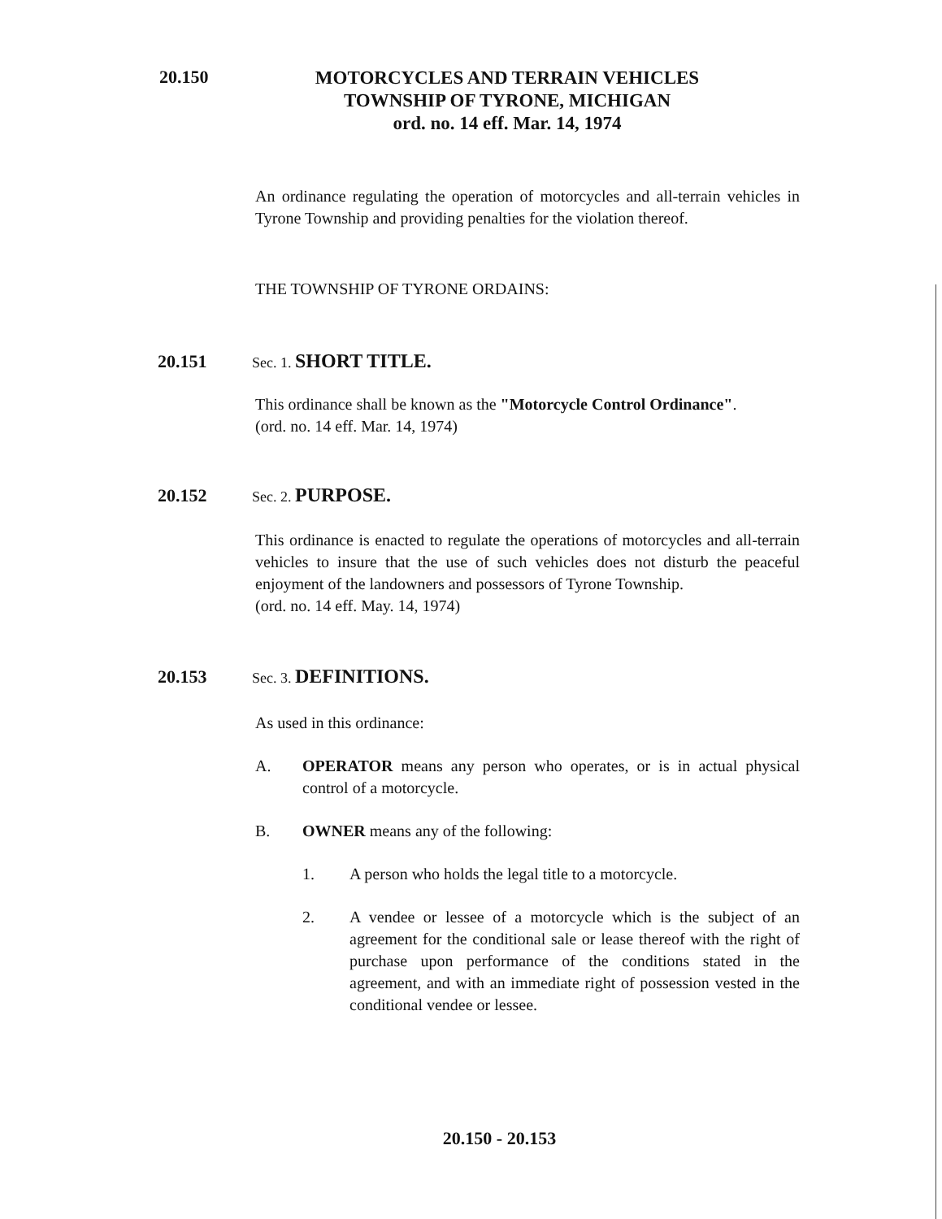20.150
MOTORCYCLES AND TERRAIN VEHICLES
TOWNSHIP OF TYRONE, MICHIGAN
ord. no. 14 eff. Mar. 14, 1974
An ordinance regulating the operation of motorcycles and all-terrain vehicles in Tyrone Township and providing penalties for the violation thereof.
THE TOWNSHIP OF TYRONE ORDAINS:
20.151
Sec. 1. SHORT TITLE.
This ordinance shall be known as the "Motorcycle Control Ordinance".
(ord. no. 14 eff. Mar. 14, 1974)
20.152
Sec. 2. PURPOSE.
This ordinance is enacted to regulate the operations of motorcycles and all-terrain vehicles to insure that the use of such vehicles does not disturb the peaceful enjoyment of the landowners and possessors of Tyrone Township.
(ord. no. 14 eff. May. 14, 1974)
20.153
Sec. 3. DEFINITIONS.
As used in this ordinance:
A. OPERATOR means any person who operates, or is in actual physical control of a motorcycle.
B. OWNER means any of the following:
1. A person who holds the legal title to a motorcycle.
2. A vendee or lessee of a motorcycle which is the subject of an agreement for the conditional sale or lease thereof with the right of purchase upon performance of the conditions stated in the agreement, and with an immediate right of possession vested in the conditional vendee or lessee.
20.150 - 20.153